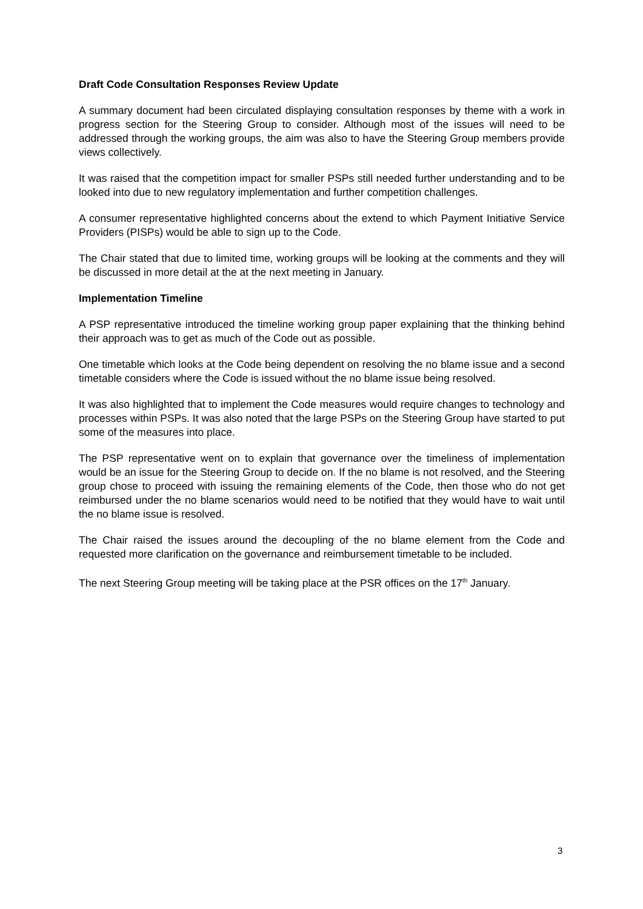Draft Code Consultation Responses Review Update
A summary document had been circulated displaying consultation responses by theme with a work in progress section for the Steering Group to consider. Although most of the issues will need to be addressed through the working groups, the aim was also to have the Steering Group members provide views collectively.
It was raised that the competition impact for smaller PSPs still needed further understanding and to be looked into due to new regulatory implementation and further competition challenges.
A consumer representative highlighted concerns about the extend to which Payment Initiative Service Providers (PISPs) would be able to sign up to the Code.
The Chair stated that due to limited time, working groups will be looking at the comments and they will be discussed in more detail at the at the next meeting in January.
Implementation Timeline
A PSP representative introduced the timeline working group paper explaining that the thinking behind their approach was to get as much of the Code out as possible.
One timetable which looks at the Code being dependent on resolving the no blame issue and a second timetable considers where the Code is issued without the no blame issue being resolved.
It was also highlighted that to implement the Code measures would require changes to technology and processes within PSPs. It was also noted that the large PSPs on the Steering Group have started to put some of the measures into place.
The PSP representative went on to explain that governance over the timeliness of implementation would be an issue for the Steering Group to decide on. If the no blame is not resolved, and the Steering group chose to proceed with issuing the remaining elements of the Code, then those who do not get reimbursed under the no blame scenarios would need to be notified that they would have to wait until the no blame issue is resolved.
The Chair raised the issues around the decoupling of the no blame element from the Code and requested more clarification on the governance and reimbursement timetable to be included.
The next Steering Group meeting will be taking place at the PSR offices on the 17<sup>th</sup> January.
3